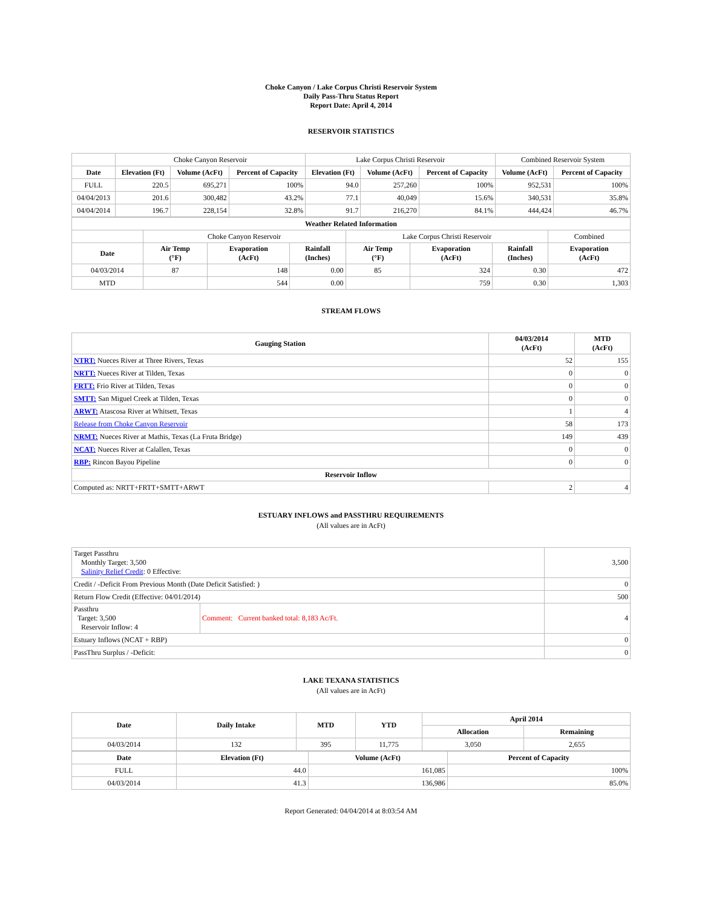Choke Canyon / Lake Corpus Christi Reservoir System
Daily Pass-Thru Status Report
Report Date: April 4, 2014
RESERVOIR STATISTICS
| | Choke Canyon Reservoir | | | Lake Corpus Christi Reservoir | | | Combined Reservoir System | |
| Date | Elevation (Ft) | Volume (AcFt) | Percent of Capacity | Elevation (Ft) | Volume (AcFt) | Percent of Capacity | Volume (AcFt) | Percent of Capacity |
| FULL | 220.5 | 695,271 | 100% | 94.0 | 257,260 | 100% | 952,531 | 100% |
| 04/04/2013 | 201.6 | 300,482 | 43.2% | 77.1 | 40,049 | 15.6% | 340,531 | 35.8% |
| 04/04/2014 | 196.7 | 228,154 | 32.8% | 91.7 | 216,270 | 84.1% | 444,424 | 46.7% |
| Weather Related Information | | | | | | | |
| --- | --- | --- | --- | --- | --- | --- | --- |
| | Choke Canyon Reservoir | | | Lake Corpus Christi Reservoir | | | Combined |
| Date | Air Temp (°F) | Evaporation (AcFt) | Rainfall (Inches) | Air Temp (°F) | Evaporation (AcFt) | Rainfall (Inches) | Evaporation (AcFt) |
| 04/03/2014 | 87 | 148 | 0.00 | 85 | 324 | 0.30 | 472 |
| MTD | | 544 | 0.00 | | 759 | 0.30 | 1,303 |
STREAM FLOWS
| Gauging Station | 04/03/2014 (AcFt) | MTD (AcFt) |
| --- | --- | --- |
| NTRT: Nueces River at Three Rivers, Texas | 52 | 155 |
| NRTT: Nueces River at Tilden, Texas | 0 | 0 |
| FRTT: Frio River at Tilden, Texas | 0 | 0 |
| SMTT: San Miguel Creek at Tilden, Texas | 0 | 0 |
| ARWT: Atascosa River at Whitsett, Texas | 1 | 4 |
| Release from Choke Canyon Reservoir | 58 | 173 |
| NRMT: Nueces River at Mathis, Texas (La Fruta Bridge) | 149 | 439 |
| NCAT: Nueces River at Calallen, Texas | 0 | 0 |
| RBP: Rincon Bayou Pipeline | 0 | 0 |
| Reservoir Inflow | | |
| Computed as: NRTT+FRTT+SMTT+ARWT | 2 | 4 |
ESTUARY INFLOWS and PASSTHRU REQUIREMENTS
(All values are in AcFt)
| Target Passthru Monthly Target: 3,500 Salinity Relief Credit : 0 Effective: | | 3,500 |
| Credit / -Deficit From Previous Month (Date Deficit Satisfied: ) | | 0 |
| Return Flow Credit (Effective: 04/01/2014) | | 500 |
| Passthru Target: 3,500 Reservoir Inflow: 4 | Comment: Current banked total: 8,183 Ac/Ft. | 4 |
| Estuary Inflows (NCAT + RBP) | | 0 |
| PassThru Surplus / -Deficit: | | 0 |
LAKE TEXANA STATISTICS
(All values are in AcFt)
| Date | Daily Intake | MTD | YTD | April 2014 | |
| --- | --- | --- | --- | --- | --- |
| | | | | Allocation | Remaining |
| 04/03/2014 | 132 | 395 | 11,775 | 3,050 | 2,655 |
| Date | Elevation (Ft) | Volume (AcFt) | Percent of Capacity |
| --- | --- | --- | --- |
| FULL | 44.0 | 161,085 | 100% |
| 04/03/2014 | 41.3 | 136,986 | 85.0% |
Report Generated: 04/04/2014 at 8:03:54 AM